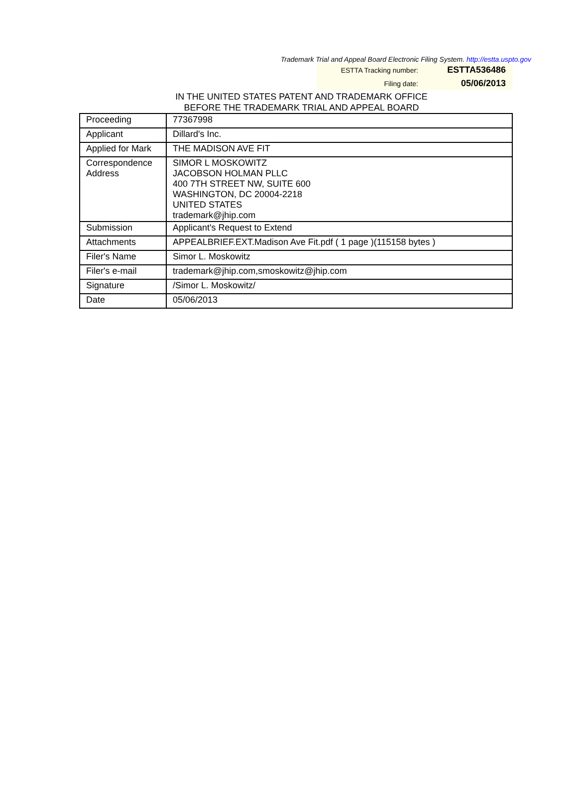Trademark Trial and Appeal Board Electronic Filing System. http://estta.uspto.gov
| ESTTA Tracking number: | ESTTA536486 |
| Filing date: | 05/06/2013 |
IN THE UNITED STATES PATENT AND TRADEMARK OFFICE
BEFORE THE TRADEMARK TRIAL AND APPEAL BOARD
| Proceeding | 77367998 |
| Applicant | Dillard's Inc. |
| Applied for Mark | THE MADISON AVE FIT |
| Correspondence Address | SIMOR L MOSKOWITZ JACOBSON HOLMAN PLLC 400 7TH STREET NW, SUITE 600 WASHINGTON, DC 20004-2218 UNITED STATES trademark@jhip.com |
| Submission | Applicant's Request to Extend |
| Attachments | APPEALBRIEF.EXT.Madison Ave Fit.pdf ( 1 page )(115158 bytes ) |
| Filer's Name | Simor L. Moskowitz |
| Filer's e-mail | trademark@jhip.com,smoskowitz@jhip.com |
| Signature | /Simor L. Moskowitz/ |
| Date | 05/06/2013 |